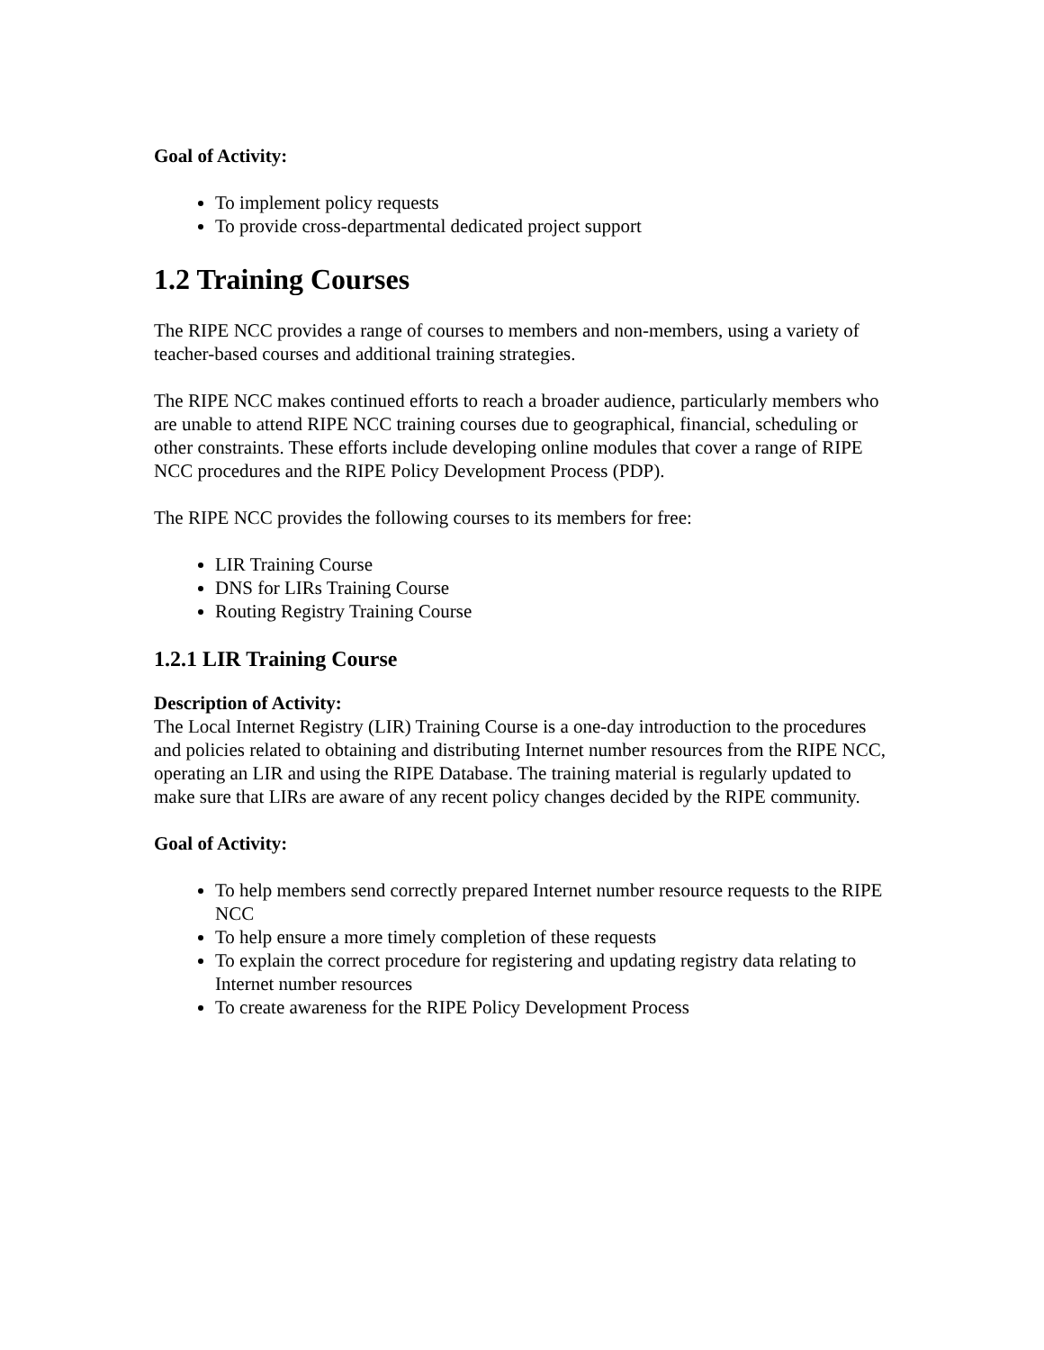Goal of Activity:
To implement policy requests
To provide cross-departmental dedicated project support
1.2 Training Courses
The RIPE NCC provides a range of courses to members and non-members, using a variety of teacher-based courses and additional training strategies.
The RIPE NCC makes continued efforts to reach a broader audience, particularly members who are unable to attend RIPE NCC training courses due to geographical, financial, scheduling or other constraints. These efforts include developing online modules that cover a range of RIPE NCC procedures and the RIPE Policy Development Process (PDP).
The RIPE NCC provides the following courses to its members for free:
LIR Training Course
DNS for LIRs Training Course
Routing Registry Training Course
1.2.1 LIR Training Course
Description of Activity:
The Local Internet Registry (LIR) Training Course is a one-day introduction to the procedures and policies related to obtaining and distributing Internet number resources from the RIPE NCC, operating an LIR and using the RIPE Database. The training material is regularly updated to make sure that LIRs are aware of any recent policy changes decided by the RIPE community.
Goal of Activity:
To help members send correctly prepared Internet number resource requests to the RIPE NCC
To help ensure a more timely completion of these requests
To explain the correct procedure for registering and updating registry data relating to Internet number resources
To create awareness for the RIPE Policy Development Process